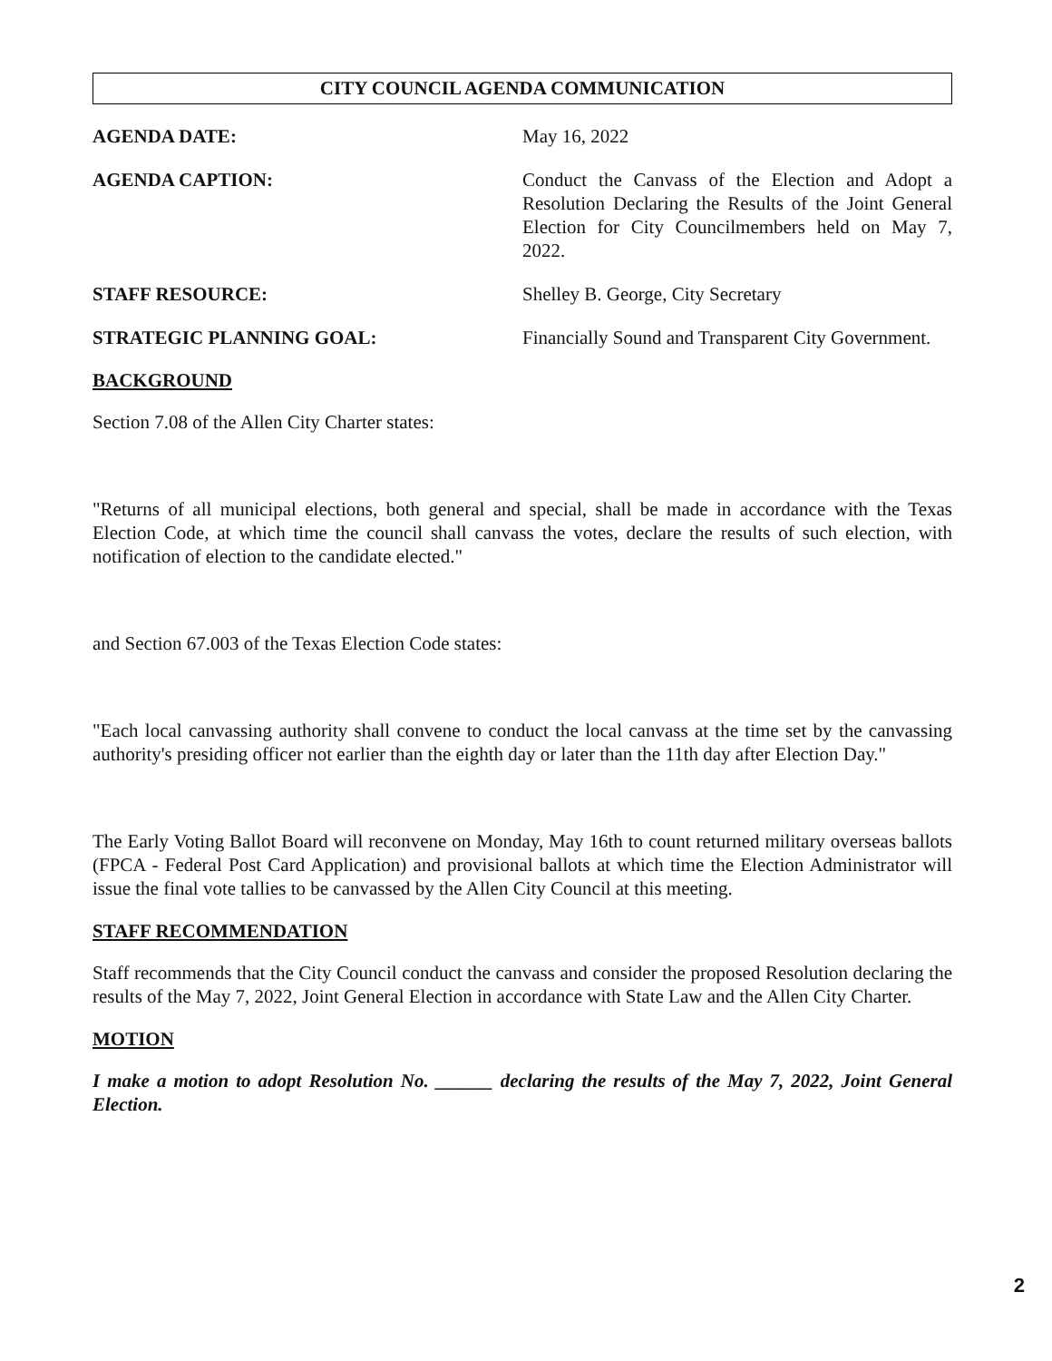CITY COUNCIL AGENDA COMMUNICATION
AGENDA DATE: May 16, 2022
AGENDA CAPTION: Conduct the Canvass of the Election and Adopt a Resolution Declaring the Results of the Joint General Election for City Councilmembers held on May 7, 2022.
STAFF RESOURCE: Shelley B. George, City Secretary
STRATEGIC PLANNING GOAL: Financially Sound and Transparent City Government.
BACKGROUND
Section 7.08 of the Allen City Charter states:
"Returns of all municipal elections, both general and special, shall be made in accordance with the Texas Election Code, at which time the council shall canvass the votes, declare the results of such election, with notification of election to the candidate elected."
and Section 67.003 of the Texas Election Code states:
"Each local canvassing authority shall convene to conduct the local canvass at the time set by the canvassing authority's presiding officer not earlier than the eighth day or later than the 11th day after Election Day."
The Early Voting Ballot Board will reconvene on Monday, May 16th to count returned military overseas ballots (FPCA - Federal Post Card Application) and provisional ballots at which time the Election Administrator will issue the final vote tallies to be canvassed by the Allen City Council at this meeting.
STAFF RECOMMENDATION
Staff recommends that the City Council conduct the canvass and consider the proposed Resolution declaring the results of the May 7, 2022, Joint General Election in accordance with State Law and the Allen City Charter.
MOTION
I make a motion to adopt Resolution No. ______ declaring the results of the May 7, 2022, Joint General Election.
2